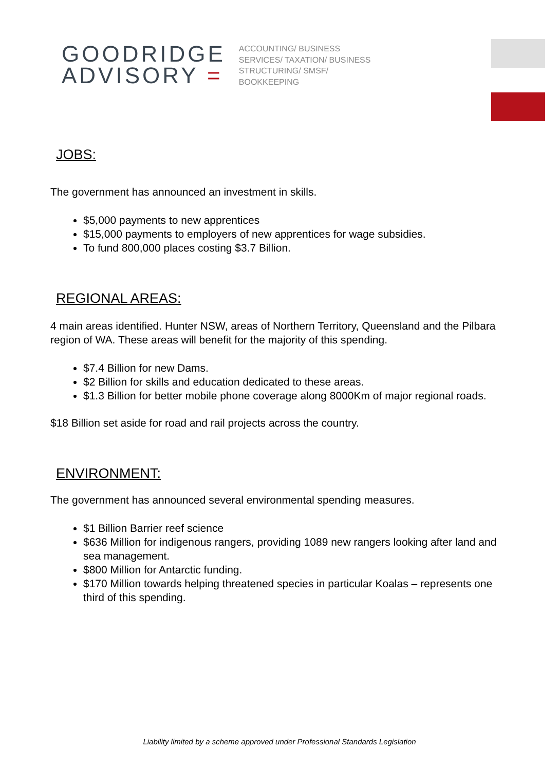GOODRIDGE
ADVISORY =
ACCOUNTING/ BUSINESS
SERVICES/ TAXATION/ BUSINESS
STRUCTURING/ SMSF/
BOOKKEEPING
JOBS:
The government has announced an investment in skills.
$5,000 payments to new apprentices
$15,000 payments to employers of new apprentices for wage subsidies.
To fund 800,000 places costing $3.7 Billion.
REGIONAL AREAS:
4 main areas identified. Hunter NSW, areas of Northern Territory, Queensland and the Pilbara region of WA. These areas will benefit for the majority of this spending.
$7.4 Billion for new Dams.
$2 Billion for skills and education dedicated to these areas.
$1.3 Billion for better mobile phone coverage along 8000Km of major regional roads.
$18 Billion set aside for road and rail projects across the country.
ENVIRONMENT:
The government has announced several environmental spending measures.
$1 Billion Barrier reef science
$636 Million for indigenous rangers, providing 1089 new rangers looking after land and sea management.
$800 Million for Antarctic funding.
$170 Million towards helping threatened species in particular Koalas – represents one third of this spending.
Liability limited by a scheme approved under Professional Standards Legislation